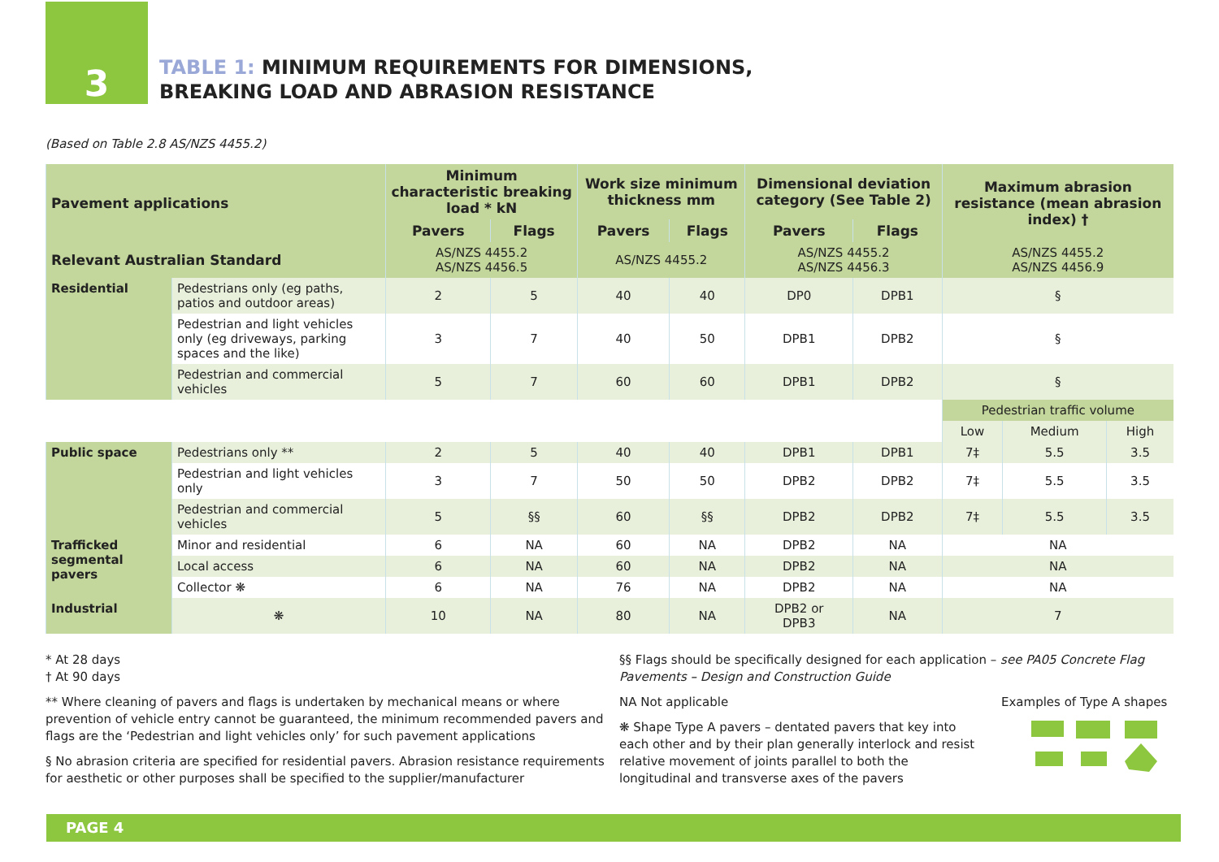3
TABLE 1: MINIMUM REQUIREMENTS FOR DIMENSIONS,
BREAKING LOAD AND ABRASION RESISTANCE
(Based on Table 2.8 AS/NZS 4455.2)
| Pavement applications | | Minimum characteristic breaking load * kN | | Work size minimum thickness mm | | Dimensional deviation category (See Table 2) | | Maximum abrasion resistance (mean abrasion index) † | | |
| --- | --- | --- | --- | --- | --- | --- | --- | --- | --- | --- |
| | | Pavers | Flags | Pavers | Flags | Pavers | Flags | | | |
| Relevant Australian Standard | | AS/NZS 4455.2 AS/NZS 4456.5 | | AS/NZS 4455.2 | | AS/NZS 4455.2 AS/NZS 4456.3 | | AS/NZS 4455.2 AS/NZS 4456.9 | | |
| Residential | Pedestrians only (eg paths, patios and outdoor areas) | 2 | 5 | 40 | 40 | DP0 | DPB1 | § | | |
| | Pedestrian and light vehicles only (eg driveways, parking spaces and the like) | 3 | 7 | 40 | 50 | DPB1 | DPB2 | § | | |
| | Pedestrian and commercial vehicles | 5 | 7 | 60 | 60 | DPB1 | DPB2 | § | | |
| | | | | | | | | Pedestrian traffic volume | | |
| | | | | | | | | Low | Medium | High |
| Public space | Pedestrians only ** | 2 | 5 | 40 | 40 | DPB1 | DPB1 | 7‡ | 5.5 | 3.5 |
| | Pedestrian and light vehicles only | 3 | 7 | 50 | 50 | DPB2 | DPB2 | 7‡ | 5.5 | 3.5 |
| | Pedestrian and commercial vehicles | 5 | §§ | 60 | §§ | DPB2 | DPB2 | 7‡ | 5.5 | 3.5 |
| Trafficked segmental pavers | Minor and residential | 6 | NA | 60 | NA | DPB2 | NA | NA | | |
| | Local access | 6 | NA | 60 | NA | DPB2 | NA | NA | | |
| | Collector ❋ | 6 | NA | 76 | NA | DPB2 | NA | NA | | |
| Industrial | ❋ | 10 | NA | 80 | NA | DPB2 or DPB3 | NA | 7 | | |
* At 28 days
† At 90 days
** Where cleaning of pavers and flags is undertaken by mechanical means or where prevention of vehicle entry cannot be guaranteed, the minimum recommended pavers and flags are the ‘Pedestrian and light vehicles only’ for such pavement applications
§ No abrasion criteria are specified for residential pavers. Abrasion resistance requirements for aesthetic or other purposes shall be specified to the supplier/manufacturer
§§ Flags should be specifically designed for each application – see PA05 Concrete Flag Pavements – Design and Construction Guide
NA Not applicable
❋ Shape Type A pavers – dentated pavers that key into each other and by their plan generally interlock and resist relative movement of joints parallel to both the longitudinal and transverse axes of the pavers
Examples of Type A shapes
PAGE 4